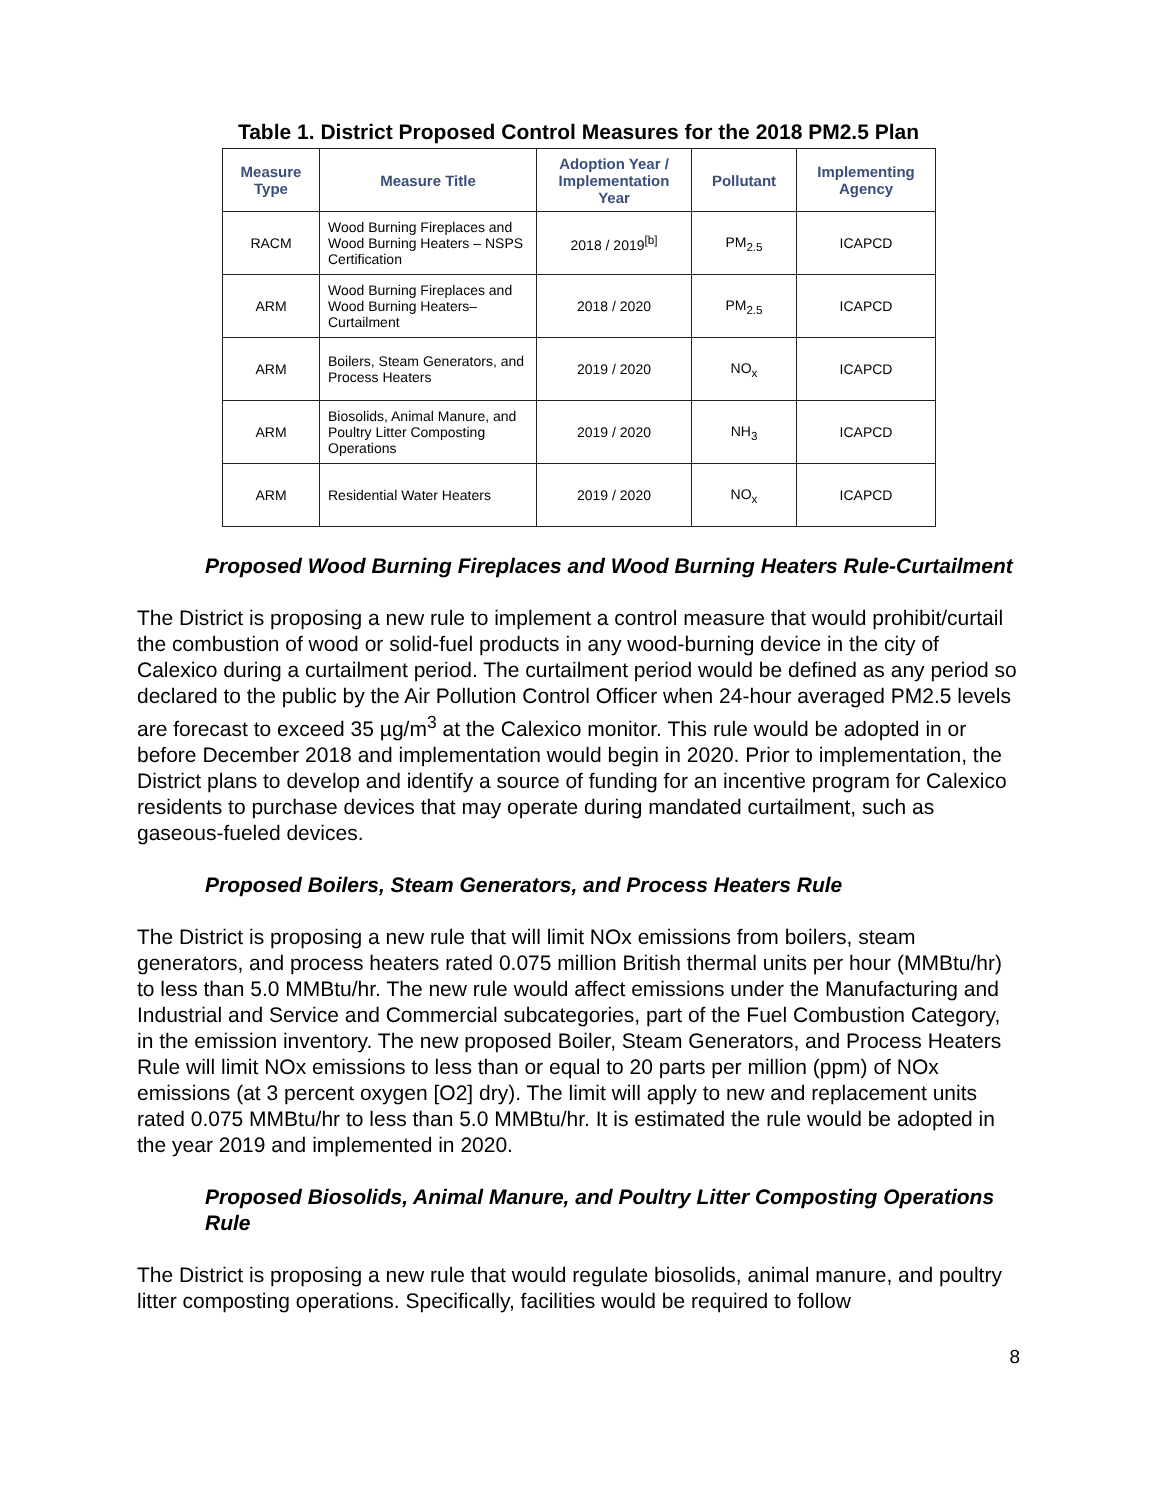Table 1. District Proposed Control Measures for the 2018 PM2.5 Plan
| Measure Type | Measure Title | Adoption Year / Implementation Year | Pollutant | Implementing Agency |
| --- | --- | --- | --- | --- |
| RACM | Wood Burning Fireplaces and Wood Burning Heaters – NSPS Certification | 2018 / 2019<sup>[b]</sup> | PM<sub>2.5</sub> | ICAPCD |
| ARM | Wood Burning Fireplaces and Wood Burning Heaters– Curtailment | 2018 / 2020 | PM<sub>2.5</sub> | ICAPCD |
| ARM | Boilers, Steam Generators, and Process Heaters | 2019 / 2020 | NO<sub>x</sub> | ICAPCD |
| ARM | Biosolids, Animal Manure, and Poultry Litter Composting Operations | 2019 / 2020 | NH<sub>3</sub> | ICAPCD |
| ARM | Residential Water Heaters | 2019 / 2020 | NO<sub>x</sub> | ICAPCD |
Proposed Wood Burning Fireplaces and Wood Burning Heaters Rule-Curtailment
The District is proposing a new rule to implement a control measure that would prohibit/curtail the combustion of wood or solid-fuel products in any wood-burning device in the city of Calexico during a curtailment period. The curtailment period would be defined as any period so declared to the public by the Air Pollution Control Officer when 24-hour averaged PM2.5 levels are forecast to exceed 35 µg/m<sup>3</sup> at the Calexico monitor. This rule would be adopted in or before December 2018 and implementation would begin in 2020. Prior to implementation, the District plans to develop and identify a source of funding for an incentive program for Calexico residents to purchase devices that may operate during mandated curtailment, such as gaseous-fueled devices.
Proposed Boilers, Steam Generators, and Process Heaters Rule
The District is proposing a new rule that will limit NOx emissions from boilers, steam generators, and process heaters rated 0.075 million British thermal units per hour (MMBtu/hr) to less than 5.0 MMBtu/hr. The new rule would affect emissions under the Manufacturing and Industrial and Service and Commercial subcategories, part of the Fuel Combustion Category, in the emission inventory. The new proposed Boiler, Steam Generators, and Process Heaters Rule will limit NOx emissions to less than or equal to 20 parts per million (ppm) of NOx emissions (at 3 percent oxygen [O2] dry). The limit will apply to new and replacement units rated 0.075 MMBtu/hr to less than 5.0 MMBtu/hr. It is estimated the rule would be adopted in the year 2019 and implemented in 2020.
Proposed Biosolids, Animal Manure, and Poultry Litter Composting Operations Rule
The District is proposing a new rule that would regulate biosolids, animal manure, and poultry litter composting operations. Specifically, facilities would be required to follow
8